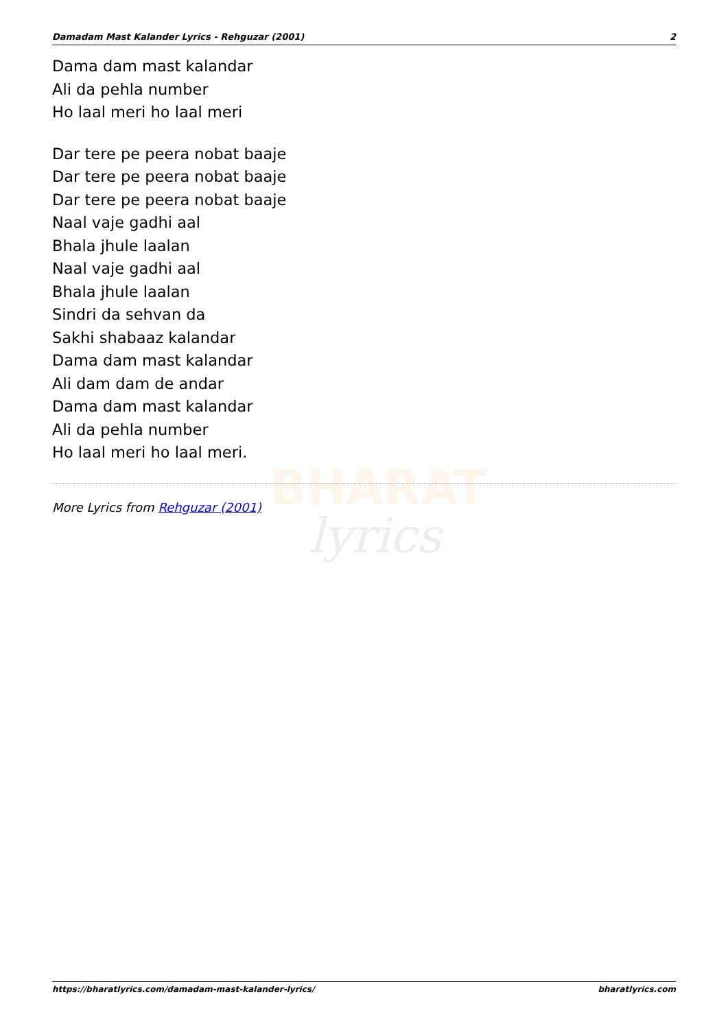BHARAT
lyrics
Damadam Mast Kalander Lyrics - Rehguzar (2001) 2
Dama dam mast kalandar
Ali da pehla number
Ho laal meri ho laal meri
Dar tere pe peera nobat baaje
Dar tere pe peera nobat baaje
Dar tere pe peera nobat baaje
Naal vaje gadhi aal
Bhala jhule laalan
Naal vaje gadhi aal
Bhala jhule laalan
Sindri da sehvan da
Sakhi shabaaz kalandar
Dama dam mast kalandar
Ali dam dam de andar
Dama dam mast kalandar
Ali da pehla number
Ho laal meri ho laal meri.
More Lyrics from Rehguzar (2001)
https://bharatlyrics.com/damadam-mast-kalander-lyrics/ bharatlyrics.com